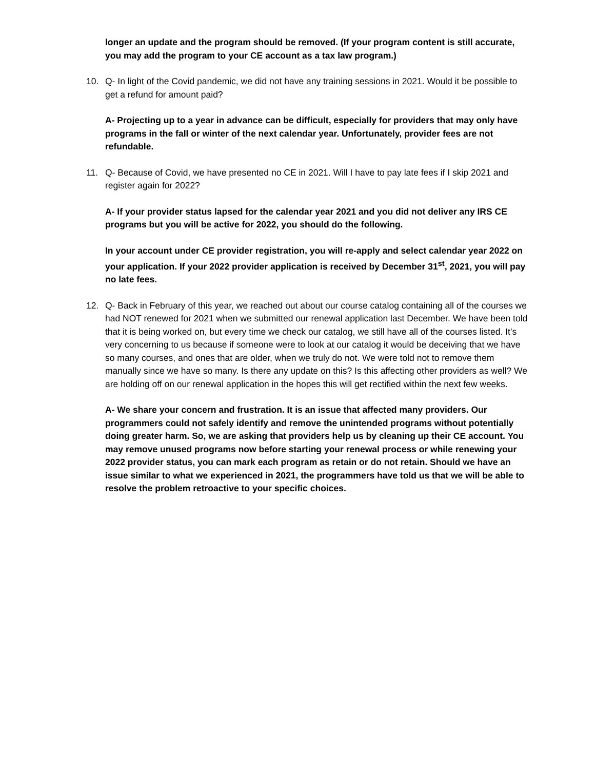longer an update and the program should be removed. (If your program content is still accurate, you may add the program to your CE account as a tax law program.)
10. Q- In light of the Covid pandemic, we did not have any training sessions in 2021. Would it be possible to get a refund for amount paid?
A- Projecting up to a year in advance can be difficult, especially for providers that may only have programs in the fall or winter of the next calendar year. Unfortunately, provider fees are not refundable.
11. Q- Because of Covid, we have presented no CE in 2021. Will I have to pay late fees if I skip 2021 and register again for 2022?
A- If your provider status lapsed for the calendar year 2021 and you did not deliver any IRS CE programs but you will be active for 2022, you should do the following.
In your account under CE provider registration, you will re-apply and select calendar year 2022 on your application. If your 2022 provider application is received by December 31<sup>st</sup>, 2021, you will pay no late fees.
12. Q- Back in February of this year, we reached out about our course catalog containing all of the courses we had NOT renewed for 2021 when we submitted our renewal application last December. We have been told that it is being worked on, but every time we check our catalog, we still have all of the courses listed. It’s very concerning to us because if someone were to look at our catalog it would be deceiving that we have so many courses, and ones that are older, when we truly do not. We were told not to remove them manually since we have so many. Is there any update on this? Is this affecting other providers as well? We are holding off on our renewal application in the hopes this will get rectified within the next few weeks.
A- We share your concern and frustration. It is an issue that affected many providers. Our programmers could not safely identify and remove the unintended programs without potentially doing greater harm. So, we are asking that providers help us by cleaning up their CE account. You may remove unused programs now before starting your renewal process or while renewing your 2022 provider status, you can mark each program as retain or do not retain. Should we have an issue similar to what we experienced in 2021, the programmers have told us that we will be able to resolve the problem retroactive to your specific choices.